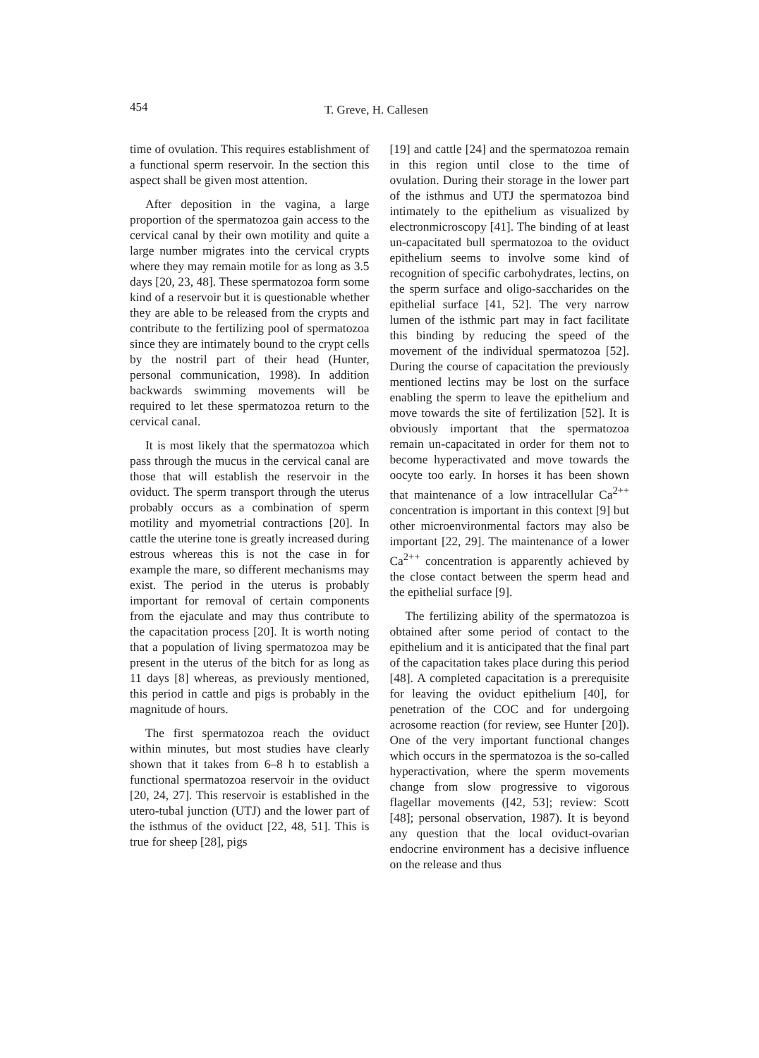454 T. Greve, H. Callesen
time of ovulation. This requires establishment of a functional sperm reservoir. In the section this aspect shall be given most attention.
After deposition in the vagina, a large proportion of the spermatozoa gain access to the cervical canal by their own motility and quite a large number migrates into the cervical crypts where they may remain motile for as long as 3.5 days [20, 23, 48]. These spermatozoa form some kind of a reservoir but it is questionable whether they are able to be released from the crypts and contribute to the fertilizing pool of spermatozoa since they are intimately bound to the crypt cells by the nostril part of their head (Hunter, personal communication, 1998). In addition backwards swimming movements will be required to let these spermatozoa return to the cervical canal.
It is most likely that the spermatozoa which pass through the mucus in the cervical canal are those that will establish the reservoir in the oviduct. The sperm transport through the uterus probably occurs as a combination of sperm motility and myometrial contractions [20]. In cattle the uterine tone is greatly increased during estrous whereas this is not the case in for example the mare, so different mechanisms may exist. The period in the uterus is probably important for removal of certain components from the ejaculate and may thus contribute to the capacitation process [20]. It is worth noting that a population of living spermatozoa may be present in the uterus of the bitch for as long as 11 days [8] whereas, as previously mentioned, this period in cattle and pigs is probably in the magnitude of hours.
The first spermatozoa reach the oviduct within minutes, but most studies have clearly shown that it takes from 6–8 h to establish a functional spermatozoa reservoir in the oviduct [20, 24, 27]. This reservoir is established in the utero-tubal junction (UTJ) and the lower part of the isthmus of the oviduct [22, 48, 51]. This is true for sheep [28], pigs
[19] and cattle [24] and the spermatozoa remain in this region until close to the time of ovulation. During their storage in the lower part of the isthmus and UTJ the spermatozoa bind intimately to the epithelium as visualized by electronmicroscopy [41]. The binding of at least un-capacitated bull spermatozoa to the oviduct epithelium seems to involve some kind of recognition of specific carbohydrates, lectins, on the sperm surface and oligo-saccharides on the epithelial surface [41, 52]. The very narrow lumen of the isthmic part may in fact facilitate this binding by reducing the speed of the movement of the individual spermatozoa [52]. During the course of capacitation the previously mentioned lectins may be lost on the surface enabling the sperm to leave the epithelium and move towards the site of fertilization [52]. It is obviously important that the spermatozoa remain un-capacitated in order for them not to become hyperactivated and move towards the oocyte too early. In horses it has been shown that maintenance of a low intracellular Ca<sup>2++</sup> concentration is important in this context [9] but other microenvironmental factors may also be important [22, 29]. The maintenance of a lower Ca<sup>2++</sup> concentration is apparently achieved by the close contact between the sperm head and the epithelial surface [9].
The fertilizing ability of the spermatozoa is obtained after some period of contact to the epithelium and it is anticipated that the final part of the capacitation takes place during this period [48]. A completed capacitation is a prerequisite for leaving the oviduct epithelium [40], for penetration of the COC and for undergoing acrosome reaction (for review, see Hunter [20]). One of the very important functional changes which occurs in the spermatozoa is the so-called hyperactivation, where the sperm movements change from slow progressive to vigorous flagellar movements ([42, 53]; review: Scott [48]; personal observation, 1987). It is beyond any question that the local oviduct-ovarian endocrine environment has a decisive influence on the release and thus